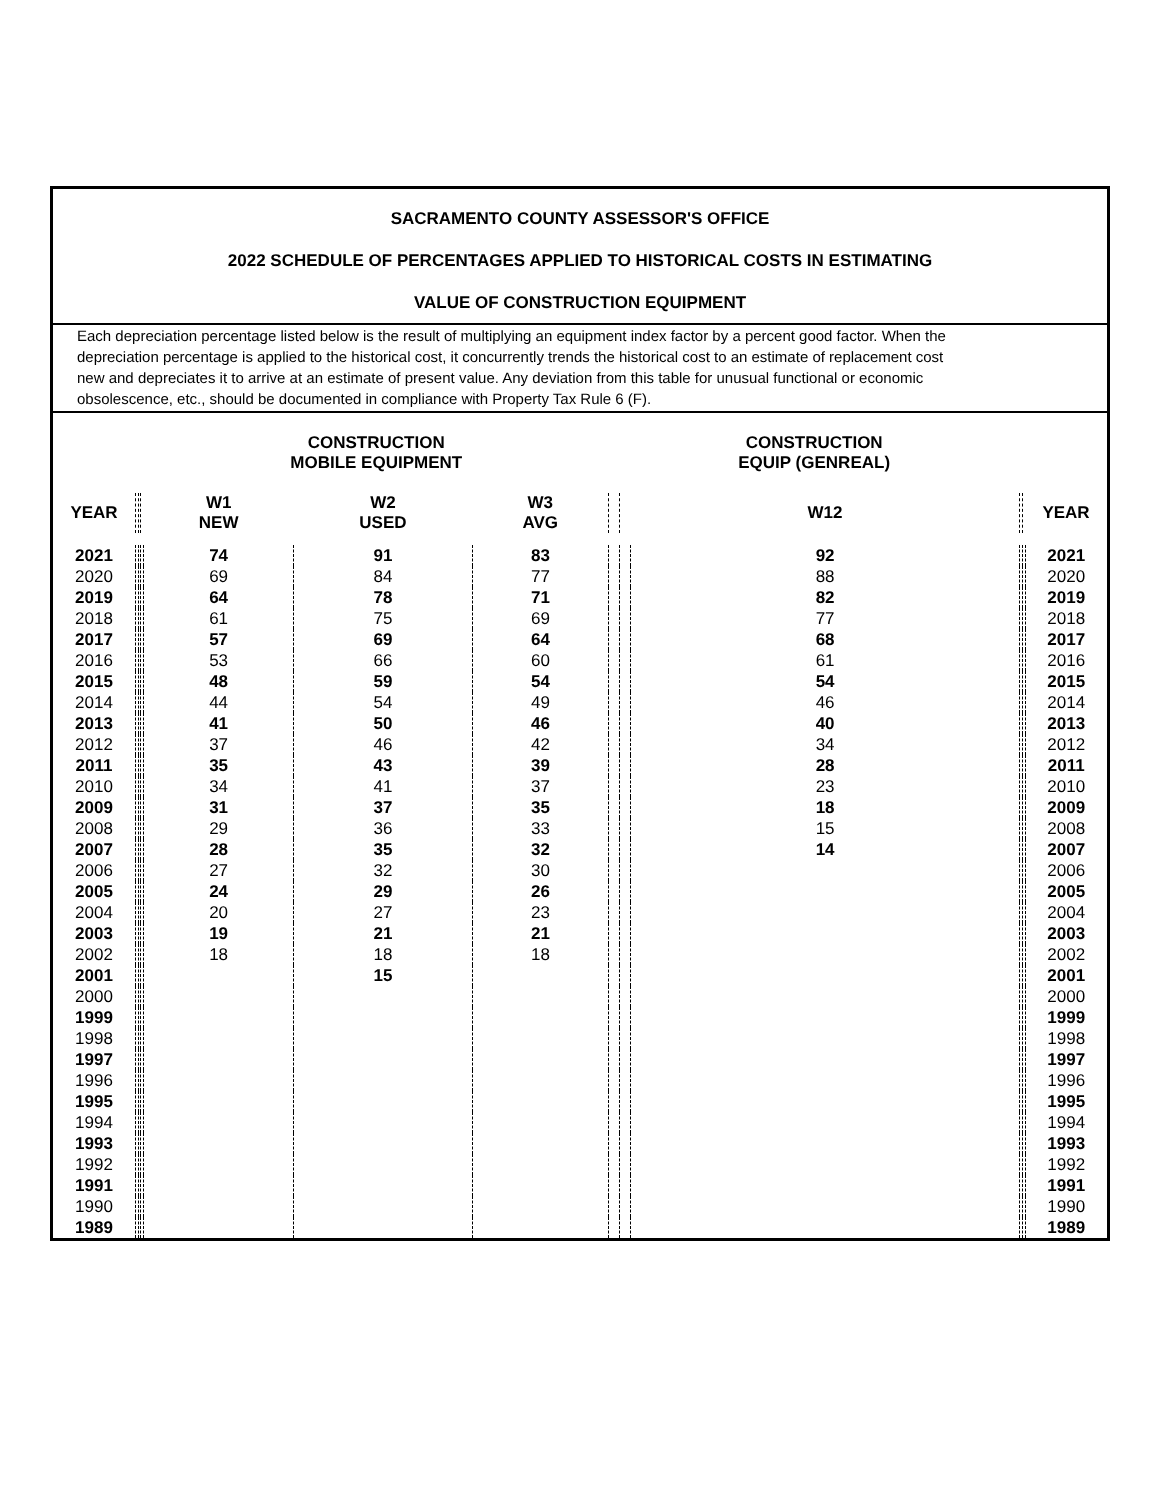SACRAMENTO COUNTY ASSESSOR'S OFFICE
2022 SCHEDULE OF PERCENTAGES APPLIED TO HISTORICAL COSTS IN ESTIMATING
VALUE OF CONSTRUCTION EQUIPMENT
Each depreciation percentage listed below is the result of multiplying an equipment index factor by a percent good factor. When the depreciation percentage is applied to the historical cost, it concurrently trends the historical cost to an estimate of replacement cost new and depreciates it to arrive at an estimate of present value. Any deviation from this table for unusual functional or economic obsolescence, etc., should be documented in compliance with Property Tax Rule 6 (F).
| | | | | CONSTRUCTION MOBILE EQUIPMENT | | | CONSTRUCTION EQUIP (GENREAL) | | | | | |
| --- | --- | --- | --- | --- | --- | --- | --- | --- | --- | --- | --- | --- |
| YEAR | | | | W1 NEW | W2 USED | W3 AVG | | | W12 | | | YEAR |
| 2021 | | | | 74 | 91 | 83 | | | 92 | | | 2021 |
| 2020 | | | | 69 | 84 | 77 | | | 88 | | | 2020 |
| 2019 | | | | 64 | 78 | 71 | | | 82 | | | 2019 |
| 2018 | | | | 61 | 75 | 69 | | | 77 | | | 2018 |
| 2017 | | | | 57 | 69 | 64 | | | 68 | | | 2017 |
| 2016 | | | | 53 | 66 | 60 | | | 61 | | | 2016 |
| 2015 | | | | 48 | 59 | 54 | | | 54 | | | 2015 |
| 2014 | | | | 44 | 54 | 49 | | | 46 | | | 2014 |
| 2013 | | | | 41 | 50 | 46 | | | 40 | | | 2013 |
| 2012 | | | | 37 | 46 | 42 | | | 34 | | | 2012 |
| 2011 | | | | 35 | 43 | 39 | | | 28 | | | 2011 |
| 2010 | | | | 34 | 41 | 37 | | | 23 | | | 2010 |
| 2009 | | | | 31 | 37 | 35 | | | 18 | | | 2009 |
| 2008 | | | | 29 | 36 | 33 | | | 15 | | | 2008 |
| 2007 | | | | 28 | 35 | 32 | | | 14 | | | 2007 |
| 2006 | | | | 27 | 32 | 30 | | | | | | 2006 |
| 2005 | | | | 24 | 29 | 26 | | | | | | 2005 |
| 2004 | | | | 20 | 27 | 23 | | | | | | 2004 |
| 2003 | | | | 19 | 21 | 21 | | | | | | 2003 |
| 2002 | | | | 18 | 18 | 18 | | | | | | 2002 |
| 2001 | | | | | 15 | | | | | | | 2001 |
| 2000 | | | | | | | | | | | | 2000 |
| 1999 | | | | | | | | | | | | 1999 |
| 1998 | | | | | | | | | | | | 1998 |
| 1997 | | | | | | | | | | | | 1997 |
| 1996 | | | | | | | | | | | | 1996 |
| 1995 | | | | | | | | | | | | 1995 |
| 1994 | | | | | | | | | | | | 1994 |
| 1993 | | | | | | | | | | | | 1993 |
| 1992 | | | | | | | | | | | | 1992 |
| 1991 | | | | | | | | | | | | 1991 |
| 1990 | | | | | | | | | | | | 1990 |
| 1989 | | | | | | | | | | | | 1989 |